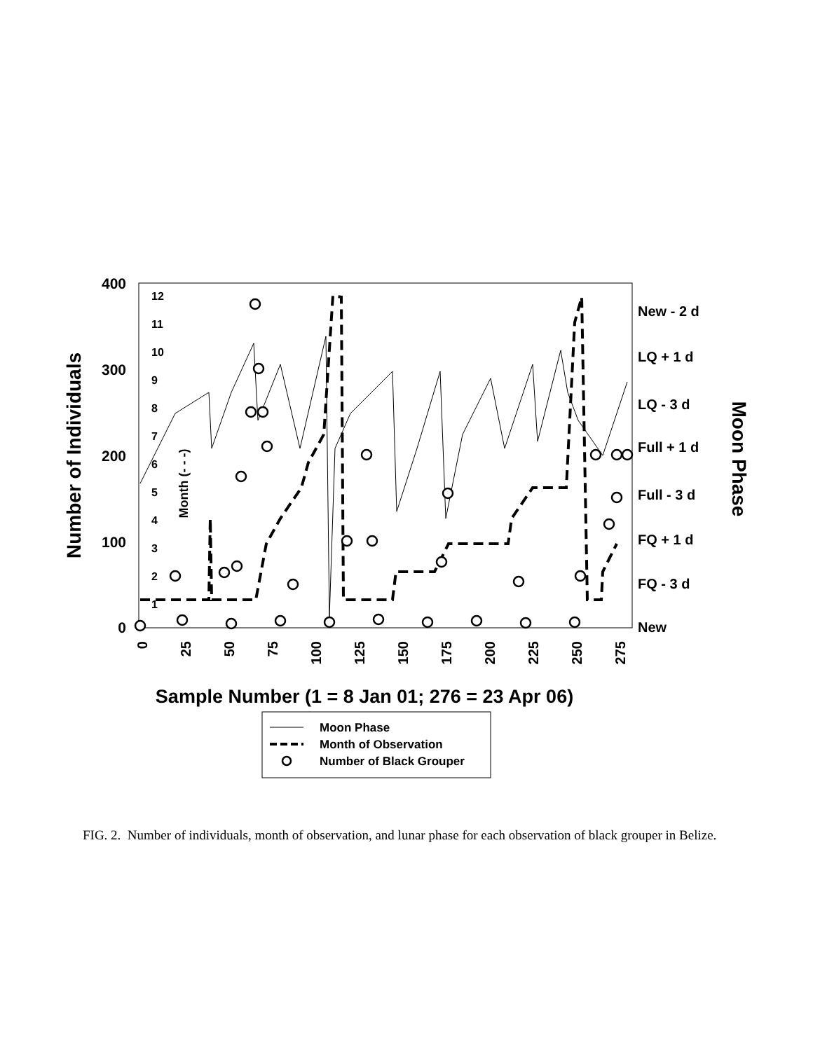400
300
200
100
0
12
11
10
9
8
7
6
5
4
3
2
1
Month (- - -)
New - 2 d
LQ + 1 d
LQ - 3 d
Full + 1 d
Full - 3 d
FQ + 1 d
FQ - 3 d
New
Number of Individuals
Moon Phase
0
25
50
75
100
125
150
175
200
225
250
275
Sample Number (1 = 8 Jan 01; 276 = 23 Apr 06)
Moon Phase
Month of Observation
Number of Black Grouper
FIG. 2. Number of individuals, month of observation, and lunar phase for each observation of black grouper in Belize.